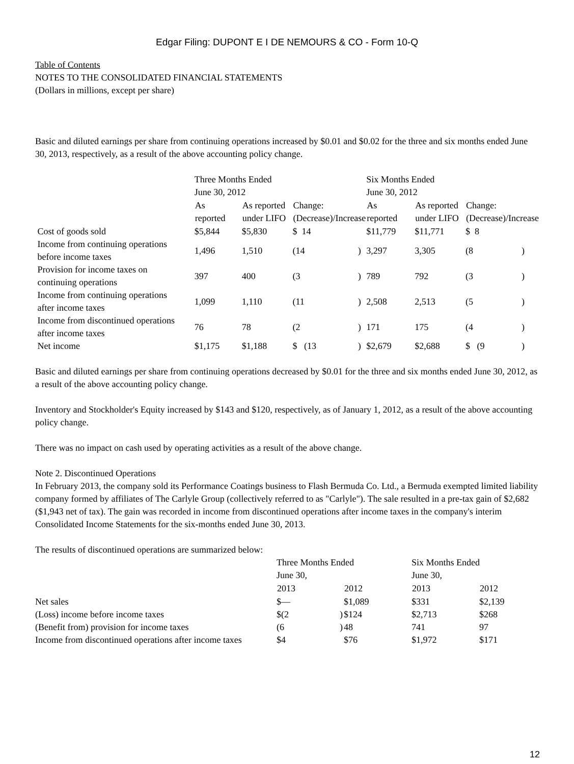Edgar Filing: DUPONT E I DE NEMOURS & CO - Form 10-Q
Table of Contents
NOTES TO THE CONSOLIDATED FINANCIAL STATEMENTS
(Dollars in millions, except per share)
Basic and diluted earnings per share from continuing operations increased by $0.01 and $0.02 for the three and six months ended June 30, 2013, respectively, as a result of the above accounting policy change.
| | Three Months Ended June 30, 2012 | | | | Six Months Ended June 30, 2012 | | | |
| | As reported | As reported under LIFO | Change: (Decrease)/Increase | | As reported | As reported under LIFO | Change: (Decrease)/Increase | |
| Cost of goods sold | $5,844 | $5,830 | $ 14 | | $11,779 | $11,771 | $ 8 | |
| Income from continuing operations before income taxes | 1,496 | 1,510 | (14 | ) | 3,297 | 3,305 | (8 | ) |
| Provision for income taxes on continuing operations | 397 | 400 | (3 | ) | 789 | 792 | (3 | ) |
| Income from continuing operations after income taxes | 1,099 | 1,110 | (11 | ) | 2,508 | 2,513 | (5 | ) |
| Income from discontinued operations after income taxes | 76 | 78 | (2 | ) | 171 | 175 | (4 | ) |
| Net income | $1,175 | $1,188 | $ (13 | ) | $2,679 | $2,688 | $ (9 | ) |
Basic and diluted earnings per share from continuing operations decreased by $0.01 for the three and six months ended June 30, 2012, as a result of the above accounting policy change.
Inventory and Stockholder's Equity increased by $143 and $120, respectively, as of January 1, 2012, as a result of the above accounting policy change.
There was no impact on cash used by operating activities as a result of the above change.
Note 2. Discontinued Operations
In February 2013, the company sold its Performance Coatings business to Flash Bermuda Co. Ltd., a Bermuda exempted limited liability company formed by affiliates of The Carlyle Group (collectively referred to as "Carlyle"). The sale resulted in a pre-tax gain of $2,682 ($1,943 net of tax). The gain was recorded in income from discontinued operations after income taxes in the company's interim Consolidated Income Statements for the six-months ended June 30, 2013.
The results of discontinued operations are summarized below:
| | Three Months Ended June 30, | | | Six Months Ended June 30, | |
| | 2013 | | 2012 | 2013 | 2012 |
| Net sales | $— | | $1,089 | $331 | $2,139 |
| (Loss) income before income taxes | $(2 | ) | $124 | $2,713 | $268 |
| (Benefit from) provision for income taxes | (6 | ) | 48 | 741 | 97 |
| Income from discontinued operations after income taxes | $4 | | $76 | $1,972 | $171 |
12